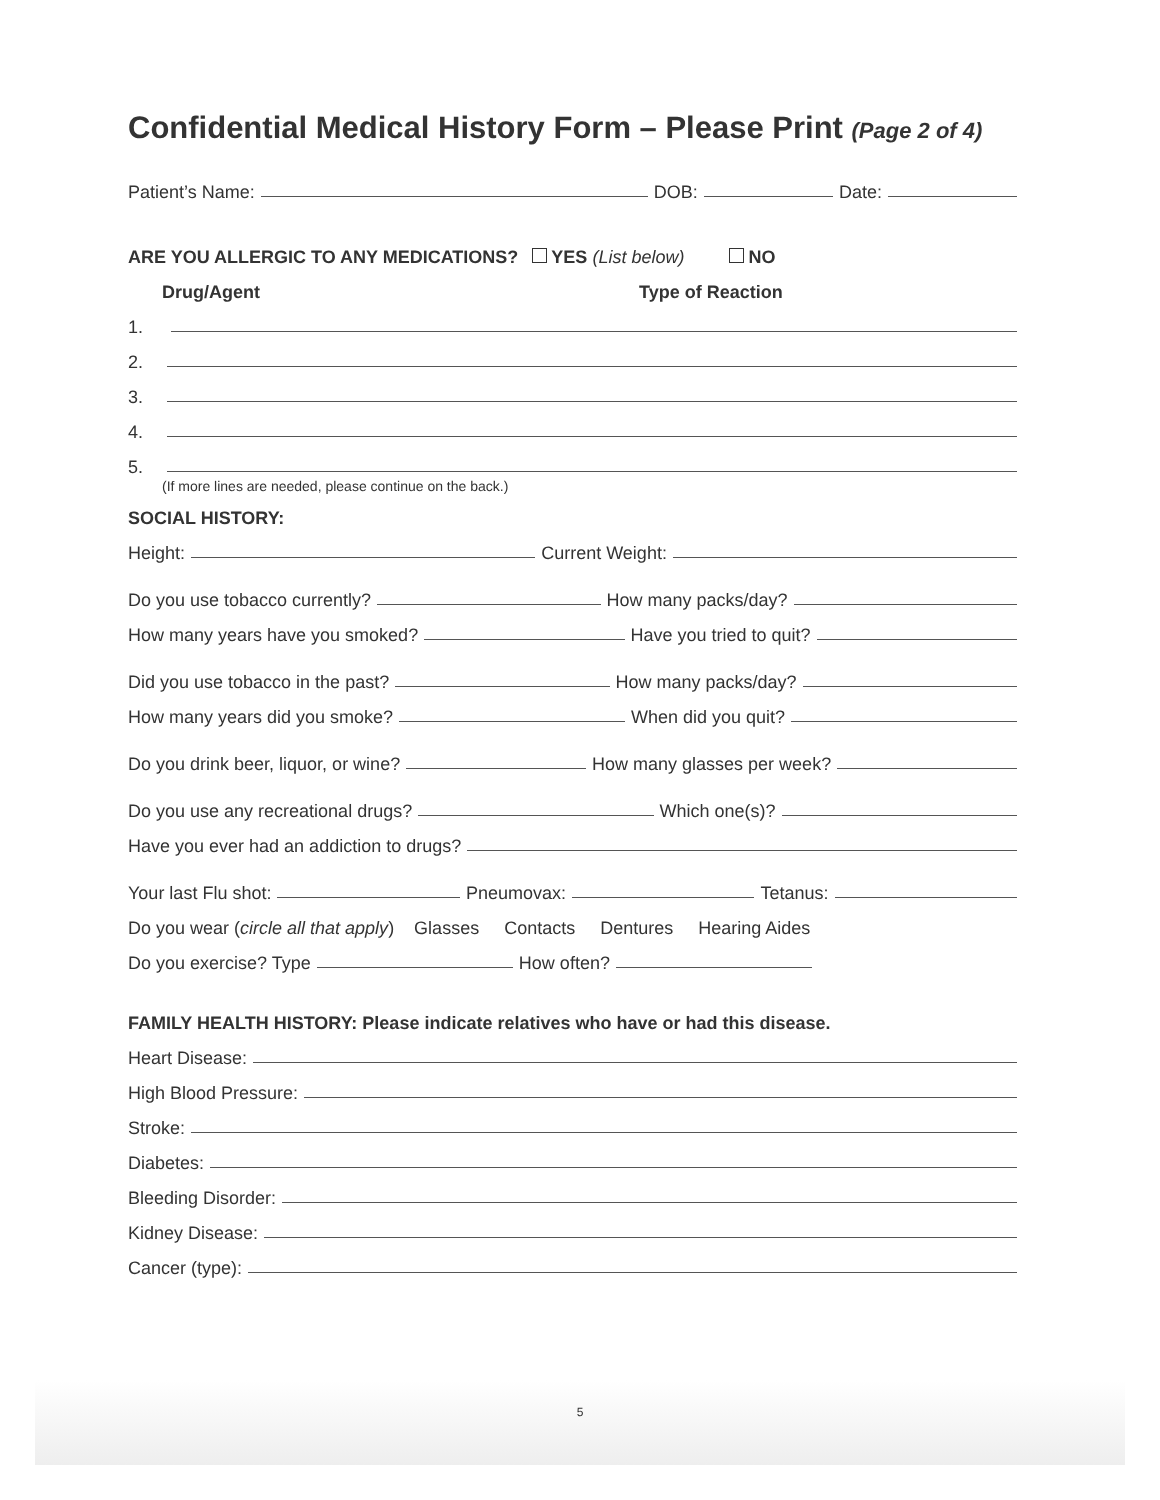Confidential Medical History Form – Please Print (Page 2 of 4)
Patient’s Name:
DOB:
Date:
ARE YOU ALLERGIC TO ANY MEDICATIONS? YES (List below) NO
Drug/Agent Type of Reaction
1.
2.
3.
4.
5.
(If more lines are needed, please continue on the back.)
SOCIAL HISTORY:
Height:
Current Weight:
Do you use tobacco currently?
How many packs/day?
How many years have you smoked?
Have you tried to quit?
Did you use tobacco in the past?
How many packs/day?
How many years did you smoke?
When did you quit?
Do you drink beer, liquor, or wine?
How many glasses per week?
Do you use any recreational drugs?
Which one(s)?
Have you ever had an addiction to drugs?
Your last Flu shot:
Pneumovax:
Tetanus:
Do you wear (circle all that apply) Glasses Contacts Dentures Hearing Aides
Do you exercise? Type
How often?
FAMILY HEALTH HISTORY: Please indicate relatives who have or had this disease.
Heart Disease:
High Blood Pressure:
Stroke:
Diabetes:
Bleeding Disorder:
Kidney Disease:
Cancer (type):
5